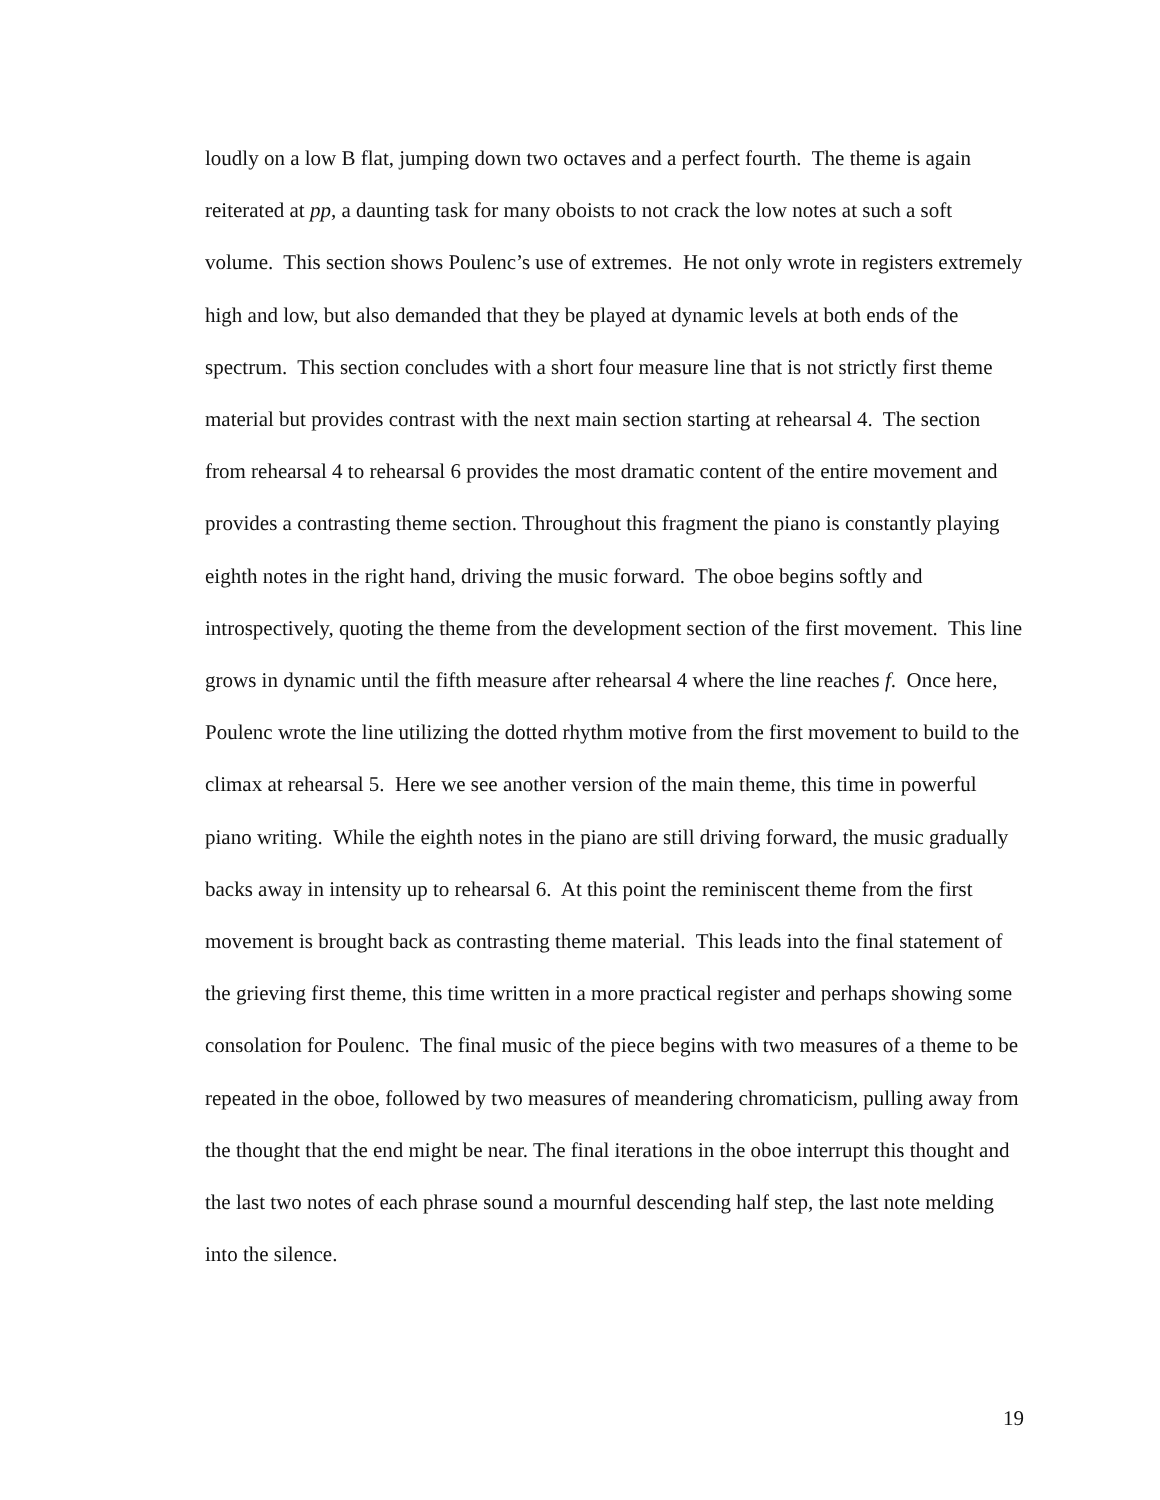loudly on a low B flat, jumping down two octaves and a perfect fourth. The theme is again reiterated at pp, a daunting task for many oboists to not crack the low notes at such a soft volume. This section shows Poulenc’s use of extremes. He not only wrote in registers extremely high and low, but also demanded that they be played at dynamic levels at both ends of the spectrum. This section concludes with a short four measure line that is not strictly first theme material but provides contrast with the next main section starting at rehearsal 4. The section from rehearsal 4 to rehearsal 6 provides the most dramatic content of the entire movement and provides a contrasting theme section. Throughout this fragment the piano is constantly playing eighth notes in the right hand, driving the music forward. The oboe begins softly and introspectively, quoting the theme from the development section of the first movement. This line grows in dynamic until the fifth measure after rehearsal 4 where the line reaches f. Once here, Poulenc wrote the line utilizing the dotted rhythm motive from the first movement to build to the climax at rehearsal 5. Here we see another version of the main theme, this time in powerful piano writing. While the eighth notes in the piano are still driving forward, the music gradually backs away in intensity up to rehearsal 6. At this point the reminiscent theme from the first movement is brought back as contrasting theme material. This leads into the final statement of the grieving first theme, this time written in a more practical register and perhaps showing some consolation for Poulenc. The final music of the piece begins with two measures of a theme to be repeated in the oboe, followed by two measures of meandering chromaticism, pulling away from the thought that the end might be near. The final iterations in the oboe interrupt this thought and the last two notes of each phrase sound a mournful descending half step, the last note melding into the silence.
19